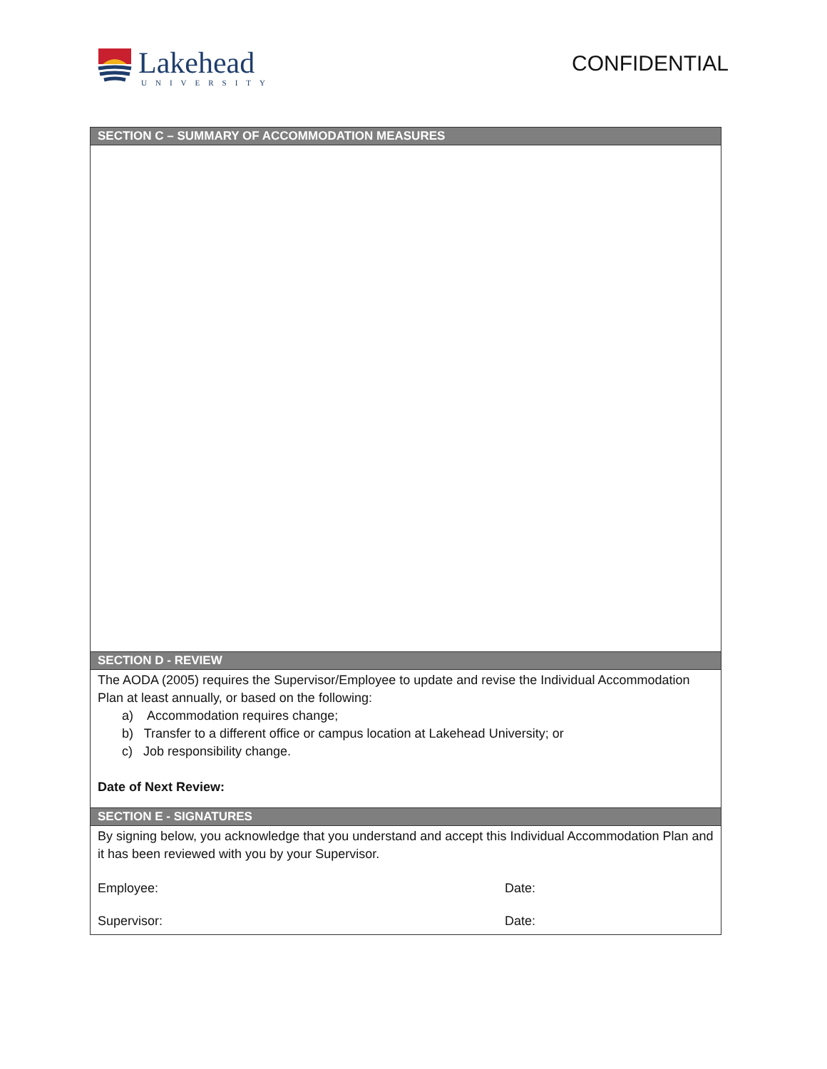Lakehead
UNIVERSITY
CONFIDENTIAL
| SECTION C – SUMMARY OF ACCOMMODATION MEASURES |
| --- |
| SECTION D - REVIEW |
| The AODA (2005) requires the Supervisor/Employee to update and revise the Individual Accommodation Plan at least annually, or based on the following: a) Accommodation requires change; b) Transfer to a different office or campus location at Lakehead University; or c) Job responsibility change. Date of Next Review: |
| SECTION E - SIGNATURES |
| By signing below, you acknowledge that you understand and accept this Individual Accommodation Plan and it has been reviewed with you by your Supervisor. Employee: Date: Supervisor: Date: |